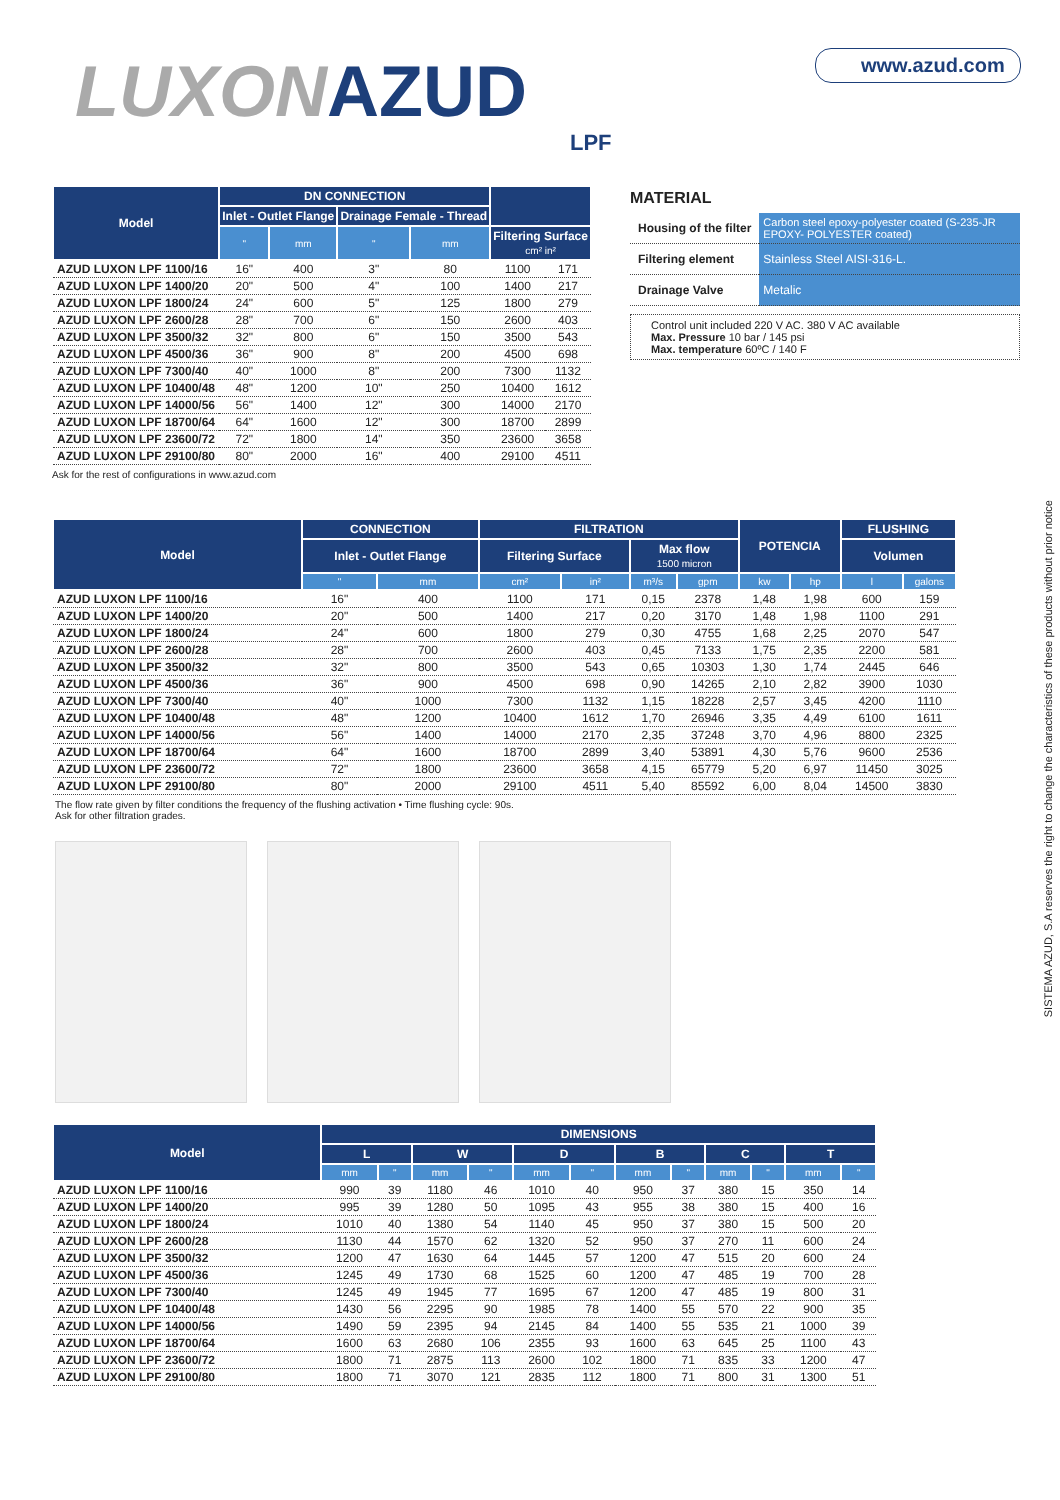LUXON AZUD
LPF
www.azud.com
| Model | DN CONNECTION | | | | | |
| --- | --- | --- | --- | --- | --- | --- |
| | Inlet - Outlet Flange | | Drainage Female - Thread | | | |
| | " | mm | " | mm | Filtering Surface cm² in² | |
| AZUD LUXON LPF 1100/16 | 16" | 400 | 3" | 80 | 1100 | 171 |
| AZUD LUXON LPF 1400/20 | 20" | 500 | 4" | 100 | 1400 | 217 |
| AZUD LUXON LPF 1800/24 | 24" | 600 | 5" | 125 | 1800 | 279 |
| AZUD LUXON LPF 2600/28 | 28" | 700 | 6" | 150 | 2600 | 403 |
| AZUD LUXON LPF 3500/32 | 32" | 800 | 6" | 150 | 3500 | 543 |
| AZUD LUXON LPF 4500/36 | 36" | 900 | 8" | 200 | 4500 | 698 |
| AZUD LUXON LPF 7300/40 | 40" | 1000 | 8" | 200 | 7300 | 1132 |
| AZUD LUXON LPF 10400/48 | 48" | 1200 | 10" | 250 | 10400 | 1612 |
| AZUD LUXON LPF 14000/56 | 56" | 1400 | 12" | 300 | 14000 | 2170 |
| AZUD LUXON LPF 18700/64 | 64" | 1600 | 12" | 300 | 18700 | 2899 |
| AZUD LUXON LPF 23600/72 | 72" | 1800 | 14" | 350 | 23600 | 3658 |
| AZUD LUXON LPF 29100/80 | 80" | 2000 | 16" | 400 | 29100 | 4511 |
Ask for the rest of configurations in www.azud.com
MATERIAL
| Housing of the filter | Carbon steel epoxy-polyester coated (S-235-JR EPOXY- POLYESTER coated) |
| Filtering element | Stainless Steel AISI-316-L. |
| Drainage Valve | Metalic |
Control unit included 220 V AC. 380 V AC available
Max. Pressure 10 bar / 145 psi
Max. temperature 60ºC / 140 F
| Model | CONNECTION | | FILTRATION | | | | POTENCIA | | FLUSHING | |
| --- | --- | --- | --- | --- | --- | --- | --- | --- | --- | --- |
| | Inlet - Outlet Flange | | Filtering Surface | | Max flow 1500 micron | | | | Volumen | |
| | " | mm | cm² | in² | m³/s | gpm | kw | hp | l | galons |
| AZUD LUXON LPF 1100/16 | 16" | 400 | 1100 | 171 | 0,15 | 2378 | 1,48 | 1,98 | 600 | 159 |
| AZUD LUXON LPF 1400/20 | 20" | 500 | 1400 | 217 | 0,20 | 3170 | 1,48 | 1,98 | 1100 | 291 |
| AZUD LUXON LPF 1800/24 | 24" | 600 | 1800 | 279 | 0,30 | 4755 | 1,68 | 2,25 | 2070 | 547 |
| AZUD LUXON LPF 2600/28 | 28" | 700 | 2600 | 403 | 0,45 | 7133 | 1,75 | 2,35 | 2200 | 581 |
| AZUD LUXON LPF 3500/32 | 32" | 800 | 3500 | 543 | 0,65 | 10303 | 1,30 | 1,74 | 2445 | 646 |
| AZUD LUXON LPF 4500/36 | 36" | 900 | 4500 | 698 | 0,90 | 14265 | 2,10 | 2,82 | 3900 | 1030 |
| AZUD LUXON LPF 7300/40 | 40" | 1000 | 7300 | 1132 | 1,15 | 18228 | 2,57 | 3,45 | 4200 | 1110 |
| AZUD LUXON LPF 10400/48 | 48" | 1200 | 10400 | 1612 | 1,70 | 26946 | 3,35 | 4,49 | 6100 | 1611 |
| AZUD LUXON LPF 14000/56 | 56" | 1400 | 14000 | 2170 | 2,35 | 37248 | 3,70 | 4,96 | 8800 | 2325 |
| AZUD LUXON LPF 18700/64 | 64" | 1600 | 18700 | 2899 | 3,40 | 53891 | 4,30 | 5,76 | 9600 | 2536 |
| AZUD LUXON LPF 23600/72 | 72" | 1800 | 23600 | 3658 | 4,15 | 65779 | 5,20 | 6,97 | 11450 | 3025 |
| AZUD LUXON LPF 29100/80 | 80" | 2000 | 29100 | 4511 | 5,40 | 85592 | 6,00 | 8,04 | 14500 | 3830 |
The flow rate given by filter conditions the frequency of the flushing activation • Time flushing cycle: 90s.
Ask for other filtration grades.
| Model | DIMENSIONS | | | | | | | | | | | |
| --- | --- | --- | --- | --- | --- | --- | --- | --- | --- | --- | --- | --- |
| | L | | W | | D | | B | | C | | T | |
| | mm | " | mm | " | mm | " | mm | " | mm | " | mm | " |
| AZUD LUXON LPF 1100/16 | 990 | 39 | 1180 | 46 | 1010 | 40 | 950 | 37 | 380 | 15 | 350 | 14 |
| AZUD LUXON LPF 1400/20 | 995 | 39 | 1280 | 50 | 1095 | 43 | 955 | 38 | 380 | 15 | 400 | 16 |
| AZUD LUXON LPF 1800/24 | 1010 | 40 | 1380 | 54 | 1140 | 45 | 950 | 37 | 380 | 15 | 500 | 20 |
| AZUD LUXON LPF 2600/28 | 1130 | 44 | 1570 | 62 | 1320 | 52 | 950 | 37 | 270 | 11 | 600 | 24 |
| AZUD LUXON LPF 3500/32 | 1200 | 47 | 1630 | 64 | 1445 | 57 | 1200 | 47 | 515 | 20 | 600 | 24 |
| AZUD LUXON LPF 4500/36 | 1245 | 49 | 1730 | 68 | 1525 | 60 | 1200 | 47 | 485 | 19 | 700 | 28 |
| AZUD LUXON LPF 7300/40 | 1245 | 49 | 1945 | 77 | 1695 | 67 | 1200 | 47 | 485 | 19 | 800 | 31 |
| AZUD LUXON LPF 10400/48 | 1430 | 56 | 2295 | 90 | 1985 | 78 | 1400 | 55 | 570 | 22 | 900 | 35 |
| AZUD LUXON LPF 14000/56 | 1490 | 59 | 2395 | 94 | 2145 | 84 | 1400 | 55 | 535 | 21 | 1000 | 39 |
| AZUD LUXON LPF 18700/64 | 1600 | 63 | 2680 | 106 | 2355 | 93 | 1600 | 63 | 645 | 25 | 1100 | 43 |
| AZUD LUXON LPF 23600/72 | 1800 | 71 | 2875 | 113 | 2600 | 102 | 1800 | 71 | 835 | 33 | 1200 | 47 |
| AZUD LUXON LPF 29100/80 | 1800 | 71 | 3070 | 121 | 2835 | 112 | 1800 | 71 | 800 | 31 | 1300 | 51 |
SISTEMA AZUD, S.A reserves the right to change the characteristics of these products without prior notice